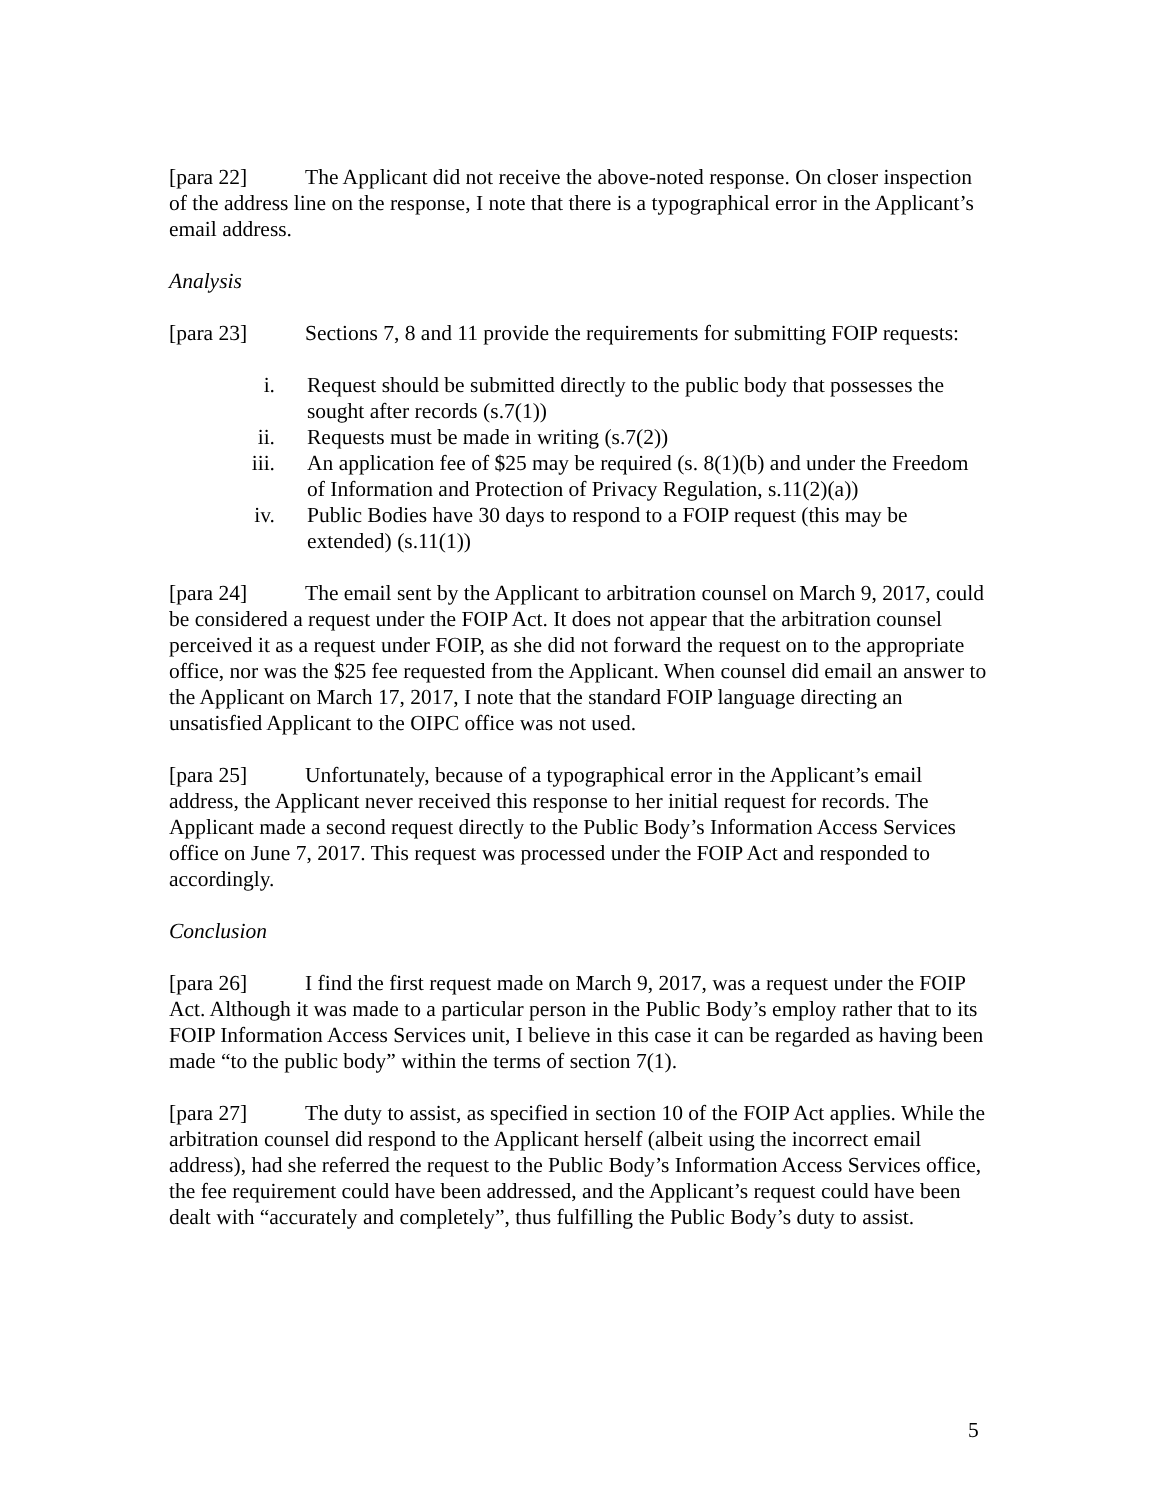[para 22] The Applicant did not receive the above-noted response. On closer inspection of the address line on the response, I note that there is a typographical error in the Applicant’s email address.
Analysis
[para 23] Sections 7, 8 and 11 provide the requirements for submitting FOIP requests:
i. Request should be submitted directly to the public body that possesses the sought after records (s.7(1))
ii. Requests must be made in writing (s.7(2))
iii. An application fee of $25 may be required (s. 8(1)(b) and under the Freedom of Information and Protection of Privacy Regulation, s.11(2)(a))
iv. Public Bodies have 30 days to respond to a FOIP request (this may be extended) (s.11(1))
[para 24] The email sent by the Applicant to arbitration counsel on March 9, 2017, could be considered a request under the FOIP Act. It does not appear that the arbitration counsel perceived it as a request under FOIP, as she did not forward the request on to the appropriate office, nor was the $25 fee requested from the Applicant. When counsel did email an answer to the Applicant on March 17, 2017, I note that the standard FOIP language directing an unsatisfied Applicant to the OIPC office was not used.
[para 25] Unfortunately, because of a typographical error in the Applicant’s email address, the Applicant never received this response to her initial request for records. The Applicant made a second request directly to the Public Body’s Information Access Services office on June 7, 2017. This request was processed under the FOIP Act and responded to accordingly.
Conclusion
[para 26] I find the first request made on March 9, 2017, was a request under the FOIP Act. Although it was made to a particular person in the Public Body’s employ rather that to its FOIP Information Access Services unit, I believe in this case it can be regarded as having been made “to the public body” within the terms of section 7(1).
[para 27] The duty to assist, as specified in section 10 of the FOIP Act applies. While the arbitration counsel did respond to the Applicant herself (albeit using the incorrect email address), had she referred the request to the Public Body’s Information Access Services office, the fee requirement could have been addressed, and the Applicant’s request could have been dealt with “accurately and completely”, thus fulfilling the Public Body’s duty to assist.
5